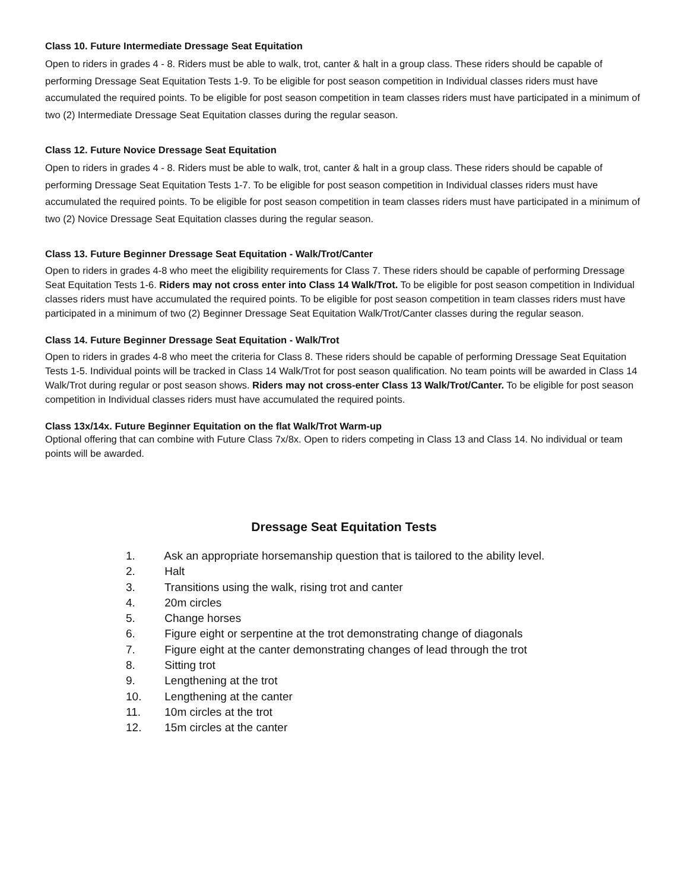Class 10. Future Intermediate Dressage Seat Equitation
Open to riders in grades 4 - 8. Riders must be able to walk, trot, canter & halt in a group class. These riders should be capable of performing Dressage Seat Equitation Tests 1-9. To be eligible for post season competition in Individual classes riders must have accumulated the required points. To be eligible for post season competition in team classes riders must have participated in a minimum of two (2) Intermediate Dressage Seat Equitation classes during the regular season.
Class 12. Future Novice Dressage Seat Equitation
Open to riders in grades 4 - 8. Riders must be able to walk, trot, canter & halt in a group class. These riders should be capable of performing Dressage Seat Equitation Tests 1-7. To be eligible for post season competition in Individual classes riders must have accumulated the required points. To be eligible for post season competition in team classes riders must have participated in a minimum of two (2) Novice Dressage Seat Equitation classes during the regular season.
Class 13. Future Beginner Dressage Seat Equitation - Walk/Trot/Canter
Open to riders in grades 4-8 who meet the eligibility requirements for Class 7. These riders should be capable of performing Dressage Seat Equitation Tests 1-6. Riders may not cross enter into Class 14 Walk/Trot. To be eligible for post season competition in Individual classes riders must have accumulated the required points. To be eligible for post season competition in team classes riders must have participated in a minimum of two (2) Beginner Dressage Seat Equitation Walk/Trot/Canter classes during the regular season.
Class 14. Future Beginner Dressage Seat Equitation - Walk/Trot
Open to riders in grades 4-8 who meet the criteria for Class 8. These riders should be capable of performing Dressage Seat Equitation Tests 1-5. Individual points will be tracked in Class 14 Walk/Trot for post season qualification. No team points will be awarded in Class 14 Walk/Trot during regular or post season shows. Riders may not cross-enter Class 13 Walk/Trot/Canter. To be eligible for post season competition in Individual classes riders must have accumulated the required points.
Class 13x/14x. Future Beginner Equitation on the flat Walk/Trot Warm-up
Optional offering that can combine with Future Class 7x/8x. Open to riders competing in Class 13 and Class 14. No individual or team points will be awarded.
Dressage Seat Equitation Tests
1. Ask an appropriate horsemanship question that is tailored to the ability level.
2. Halt
3. Transitions using the walk, rising trot and canter
4. 20m circles
5. Change horses
6. Figure eight or serpentine at the trot demonstrating change of diagonals
7. Figure eight at the canter demonstrating changes of lead through the trot
8. Sitting trot
9. Lengthening at the trot
10. Lengthening at the canter
11. 10m circles at the trot
12. 15m circles at the canter